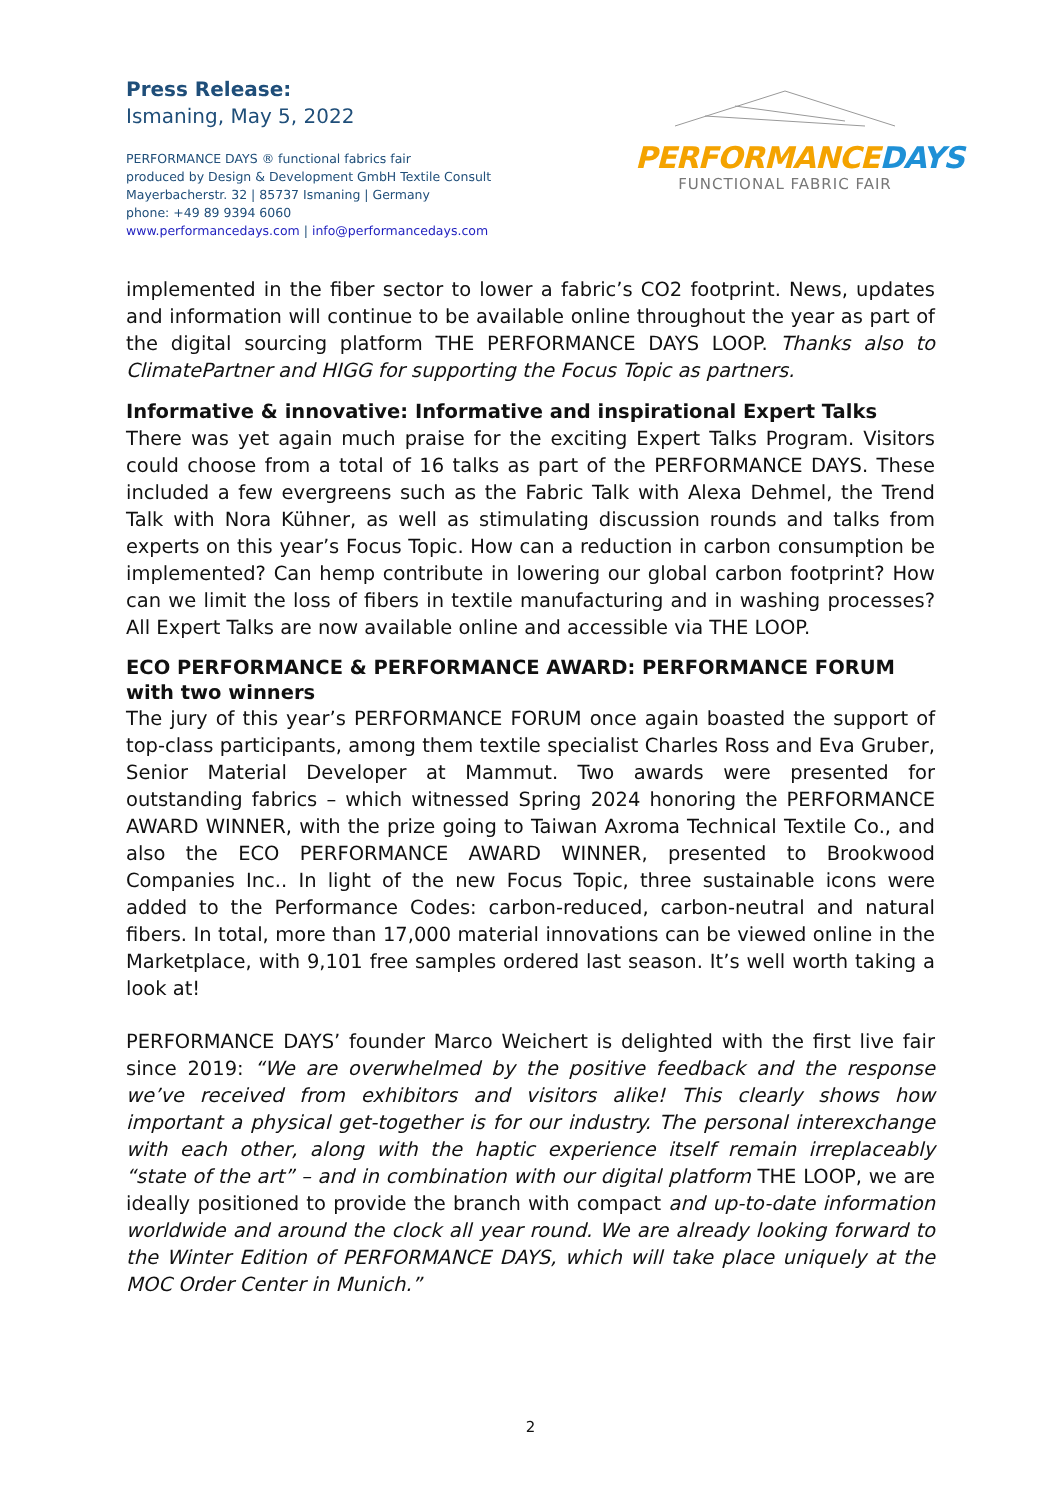Press Release:
Ismaning, May 5, 2022
PERFORMANCE DAYS ® functional fabrics fair
produced by Design & Development GmbH Textile Consult
Mayerbacherstr. 32 | 85737 Ismaning | Germany
phone: +49 89 9394 6060
www.performancedays.com | info@performancedays.com
PERFORMANCEDAYS
FUNCTIONAL FABRIC FAIR
implemented in the fiber sector to lower a fabric’s CO2 footprint. News, updates and information will continue to be available online throughout the year as part of the digital sourcing platform THE PERFORMANCE DAYS LOOP. Thanks also to ClimatePartner and HIGG for supporting the Focus Topic as partners.
Informative & innovative: Informative and inspirational Expert Talks
There was yet again much praise for the exciting Expert Talks Program. Visitors could choose from a total of 16 talks as part of the PERFORMANCE DAYS. These included a few evergreens such as the Fabric Talk with Alexa Dehmel, the Trend Talk with Nora Kühner, as well as stimulating discussion rounds and talks from experts on this year’s Focus Topic. How can a reduction in carbon consumption be implemented? Can hemp contribute in lowering our global carbon footprint? How can we limit the loss of fibers in textile manufacturing and in washing processes? All Expert Talks are now available online and accessible via THE LOOP.
ECO PERFORMANCE & PERFORMANCE AWARD: PERFORMANCE FORUM with two winners
The jury of this year’s PERFORMANCE FORUM once again boasted the support of top-class participants, among them textile specialist Charles Ross and Eva Gruber, Senior Material Developer at Mammut. Two awards were presented for outstanding fabrics – which witnessed Spring 2024 honoring the PERFORMANCE AWARD WINNER, with the prize going to Taiwan Axroma Technical Textile Co., and also the ECO PERFORMANCE AWARD WINNER, presented to Brookwood Companies Inc.. In light of the new Focus Topic, three sustainable icons were added to the Performance Codes: carbon-reduced, carbon-neutral and natural fibers. In total, more than 17,000 material innovations can be viewed online in the Marketplace, with 9,101 free samples ordered last season. It’s well worth taking a look at!
PERFORMANCE DAYS’ founder Marco Weichert is delighted with the first live fair since 2019: “We are overwhelmed by the positive feedback and the response we’ve received from exhibitors and visitors alike! This clearly shows how important a physical get-together is for our industry. The personal interexchange with each other, along with the haptic experience itself remain irreplaceably “state of the art” – and in combination with our digital platform THE LOOP, we are ideally positioned to provide the branch with compact and up-to-date information worldwide and around the clock all year round. We are already looking forward to the Winter Edition of PERFORMANCE DAYS, which will take place uniquely at the MOC Order Center in Munich.”
2